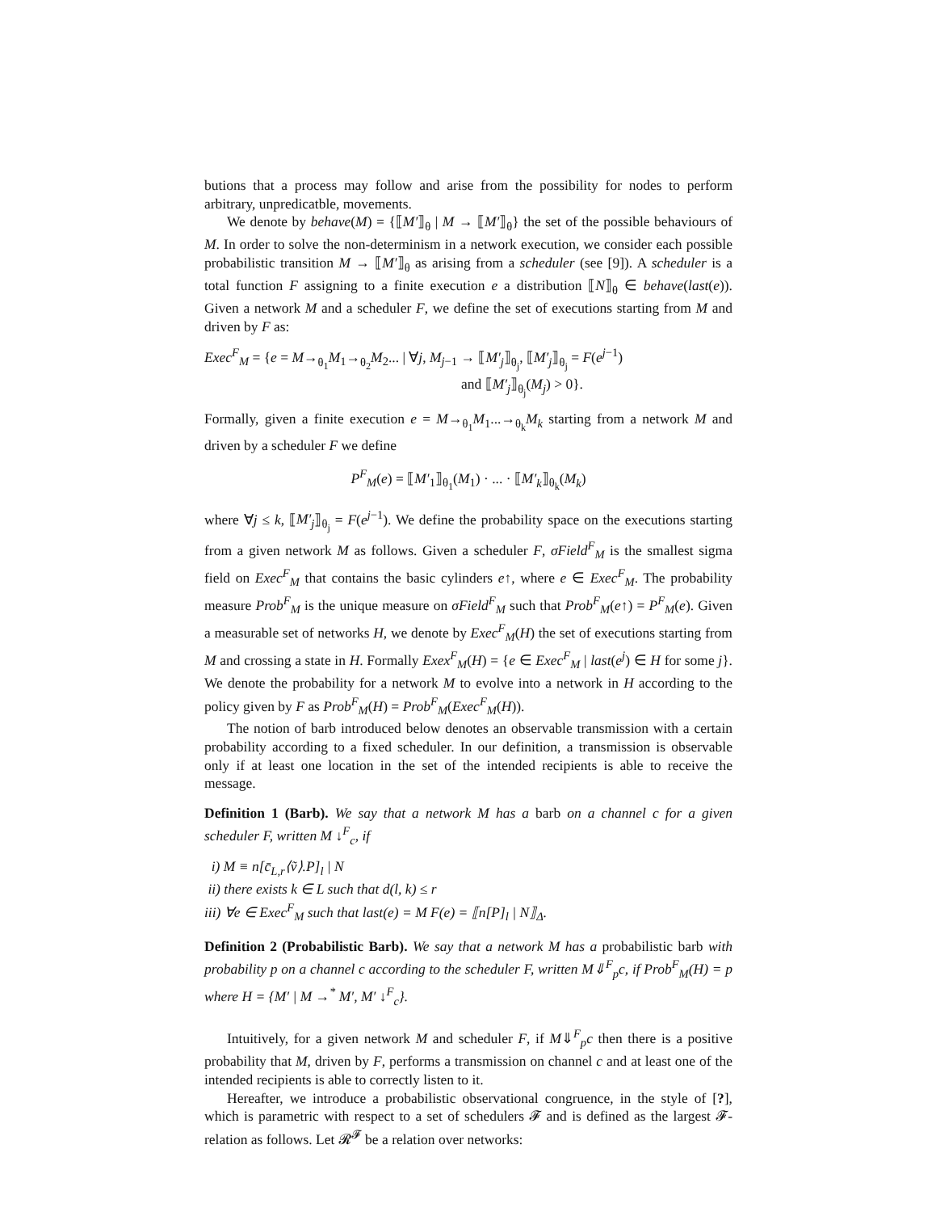butions that a process may follow and arise from the possibility for nodes to perform arbitrary, unpredicatble, movements.
We denote by behave(M) = {⟦M′⟧<sub>θ</sub> | M → ⟦M′⟧<sub>θ</sub>} the set of the possible behaviours of M. In order to solve the non-determinism in a network execution, we consider each possible probabilistic transition M → ⟦M′⟧<sub>θ</sub> as arising from a scheduler (see [9]). A scheduler is a total function F assigning to a finite execution e a distribution ⟦N⟧<sub>θ</sub> ∈ behave(last(e)). Given a network M and a scheduler F, we define the set of executions starting from M and driven by F as:
Exec<sup>F</sup><sub>M</sub> = {e = M→<sub>θ<sub>1</sub></sub>M<sub>1</sub>→<sub>θ<sub>2</sub></sub>M<sub>2</sub>... | ∀j, M<sub>j−1</sub> → ⟦M′<sub>j</sub>⟧<sub>θ<sub>j</sub></sub>, ⟦M′<sub>j</sub>⟧<sub>θ<sub>j</sub></sub> = F(e<sup>j−1</sup>)
and ⟦M′<sub>j</sub>⟧<sub>θ<sub>j</sub></sub>(M<sub>j</sub>) > 0}.
Formally, given a finite execution e = M→<sub>θ<sub>1</sub></sub>M<sub>1</sub>...→<sub>θ<sub>k</sub></sub>M<sub>k</sub> starting from a network M and driven by a scheduler F we define
P<sup>F</sup><sub>M</sub>(e) = ⟦M′<sub>1</sub>⟧<sub>θ<sub>1</sub></sub>(M<sub>1</sub>) · ... · ⟦M′<sub>k</sub>⟧<sub>θ<sub>k</sub></sub>(M<sub>k</sub>)
where ∀j ≤ k, ⟦M′<sub>j</sub>⟧<sub>θ<sub>j</sub></sub> = F(e<sup>j−1</sup>). We define the probability space on the executions starting from a given network M as follows. Given a scheduler F, σField<sup>F</sup><sub>M</sub> is the smallest sigma field on Exec<sup>F</sup><sub>M</sub> that contains the basic cylinders e↑, where e ∈ Exec<sup>F</sup><sub>M</sub>. The probability measure Prob<sup>F</sup><sub>M</sub> is the unique measure on σField<sup>F</sup><sub>M</sub> such that Prob<sup>F</sup><sub>M</sub>(e↑) = P<sup>F</sup><sub>M</sub>(e). Given a measurable set of networks H, we denote by Exec<sup>F</sup><sub>M</sub>(H) the set of executions starting from M and crossing a state in H. Formally Exex<sup>F</sup><sub>M</sub>(H) = {e ∈ Exec<sup>F</sup><sub>M</sub> | last(e<sup>j</sup>) ∈ H for some j}. We denote the probability for a network M to evolve into a network in H according to the policy given by F as Prob<sup>F</sup><sub>M</sub>(H) = Prob<sup>F</sup><sub>M</sub>(Exec<sup>F</sup><sub>M</sub>(H)).
The notion of barb introduced below denotes an observable transmission with a certain probability according to a fixed scheduler. In our definition, a transmission is observable only if at least one location in the set of the intended recipients is able to receive the message.
Definition 1 (Barb). We say that a network M has a barb on a channel c for a given scheduler F, written M ↓<sup>F</sup><sub>c</sub>, if
i) M ≡ n[c̄<sub>L,r</sub>⟨ṽ⟩.P]<sub>l</sub> | N
ii) there exists k ∈ L such that d(l, k) ≤ r
iii) ∀e ∈ Exec<sup>F</sup><sub>M</sub> such that last(e) = M F(e) = ⟦n[P]<sub>l</sub> | N⟧<sub>Δ</sub>.
Definition 2 (Probabilistic Barb). We say that a network M has a probabilistic barb with probability p on a channel c according to the scheduler F, written M⇓<sup>F</sup><sub>p</sub>c, if Prob<sup>F</sup><sub>M</sub>(H) = p where H = {M′ | M →<sup>*</sup> M′, M′ ↓<sup>F</sup><sub>c</sub>}.
Intuitively, for a given network M and scheduler F, if M⇓<sup>F</sup><sub>p</sub>c then there is a positive probability that M, driven by F, performs a transmission on channel c and at least one of the intended recipients is able to correctly listen to it.
Hereafter, we introduce a probabilistic observational congruence, in the style of [?], which is parametric with respect to a set of schedulers 𝓕 and is defined as the largest 𝓕-relation as follows. Let 𝓡<sup>𝓕</sup> be a relation over networks: